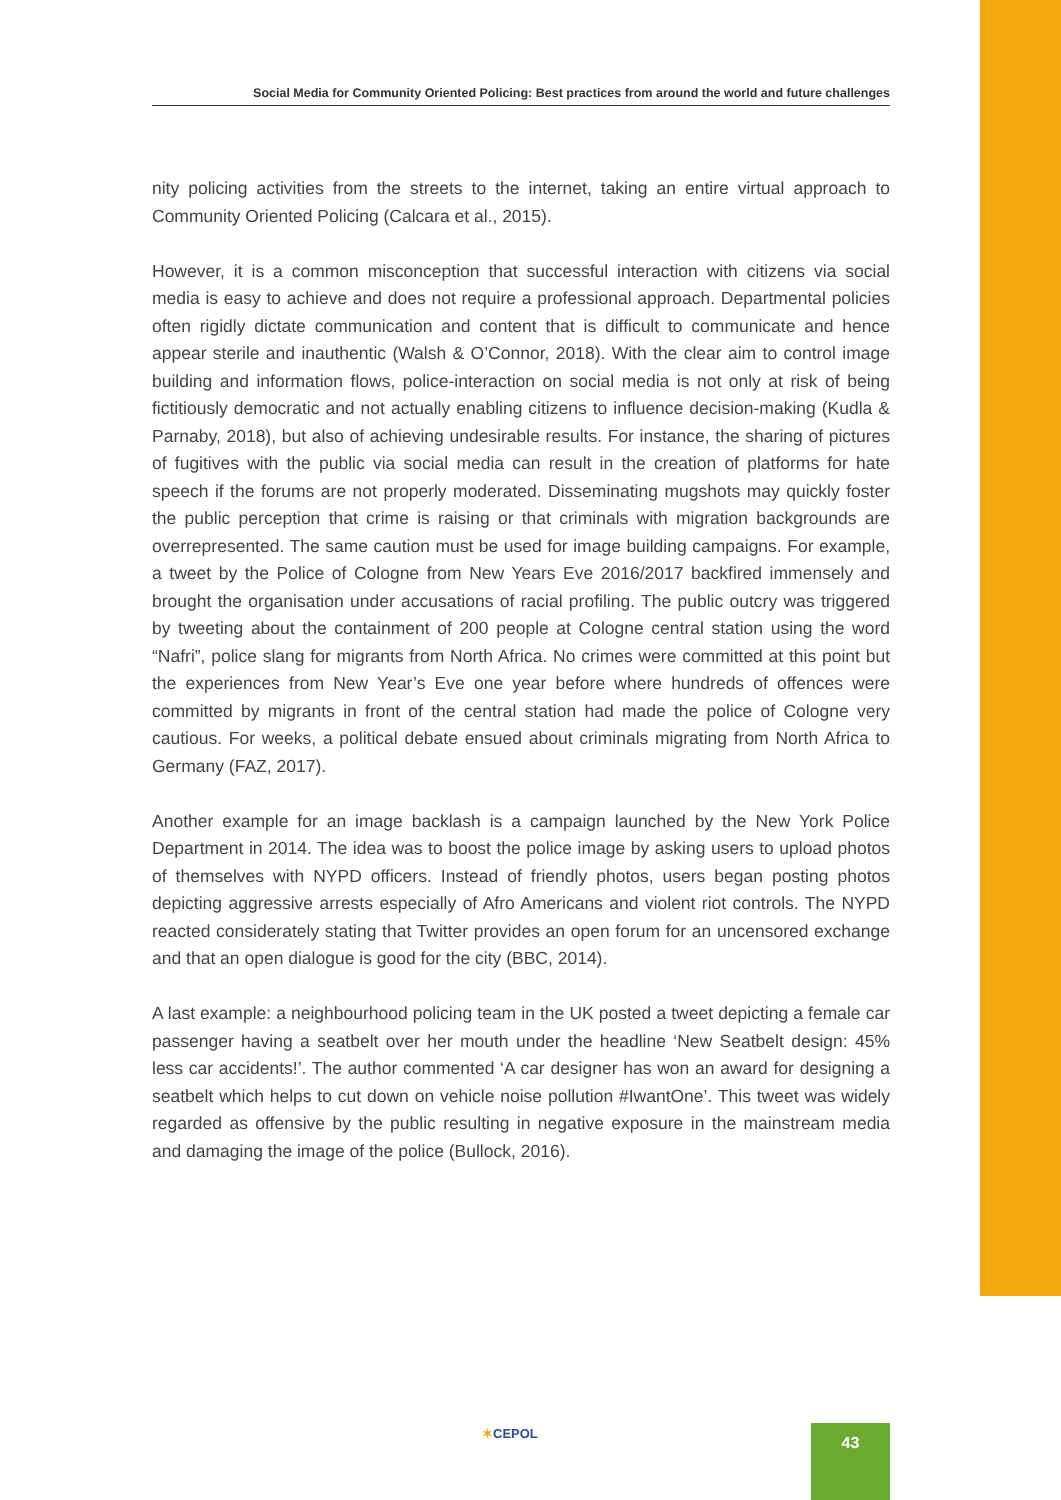Social Media for Community Oriented Policing: Best practices from around the world and future challenges
nity policing activities from the streets to the internet, taking an entire virtual approach to Community Oriented Policing (Calcara et al., 2015).
However, it is a common misconception that successful interaction with citizens via social media is easy to achieve and does not require a professional approach. Departmental policies often rigidly dictate communication and content that is difficult to communicate and hence appear sterile and inauthentic (Walsh & O’Connor, 2018). With the clear aim to control image building and information flows, police-interaction on social media is not only at risk of being fictitiously democratic and not actually enabling citizens to influence decision-making (Kudla & Parnaby, 2018), but also of achieving undesirable results. For instance, the sharing of pictures of fugitives with the public via social media can result in the creation of platforms for hate speech if the forums are not properly moderated. Disseminating mugshots may quickly foster the public perception that crime is raising or that criminals with migration backgrounds are overrepresented. The same caution must be used for image building campaigns. For example, a tweet by the Police of Cologne from New Years Eve 2016/2017 backfired immensely and brought the organisation under accusations of racial profiling. The public outcry was triggered by tweeting about the containment of 200 people at Cologne central station using the word “Nafri”, police slang for migrants from North Africa. No crimes were committed at this point but the experiences from New Year’s Eve one year before where hundreds of offences were committed by migrants in front of the central station had made the police of Cologne very cautious. For weeks, a political debate ensued about criminals migrating from North Africa to Germany (FAZ, 2017).
Another example for an image backlash is a campaign launched by the New York Police Department in 2014. The idea was to boost the police image by asking users to upload photos of themselves with NYPD officers. Instead of friendly photos, users began posting photos depicting aggressive arrests especially of Afro Americans and violent riot controls. The NYPD reacted considerately stating that Twitter provides an open forum for an uncensored exchange and that an open dialogue is good for the city (BBC, 2014).
A last example: a neighbourhood policing team in the UK posted a tweet depicting a female car passenger having a seatbelt over her mouth under the headline ‘New Seatbelt design: 45% less car accidents!’. The author commented ‘A car designer has won an award for designing a seatbelt which helps to cut down on vehicle noise pollution #IwantOne’. This tweet was widely regarded as offensive by the public resulting in negative exposure in the mainstream media and damaging the image of the police (Bullock, 2016).
✶CEPOL 43